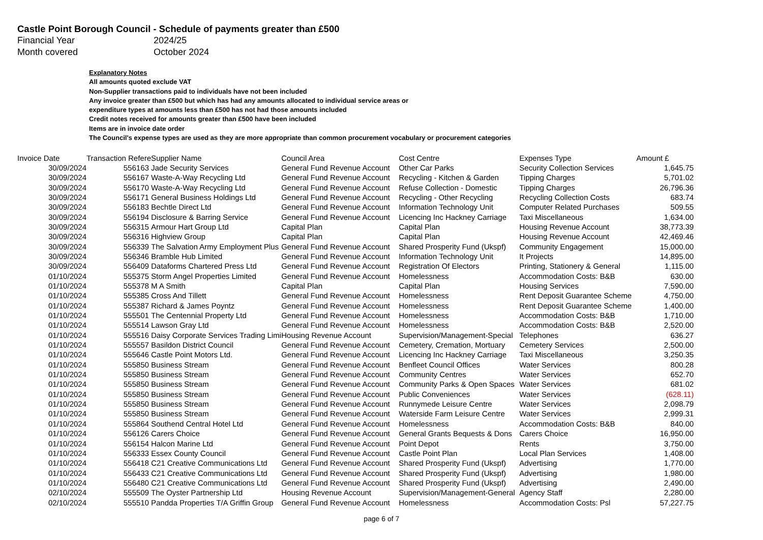Castle Point Borough Council - Schedule of payments greater than £500
Financial Year 2024/25 Month covered October 2024
Explanatory Notes
All amounts quoted exclude VAT
Non-Supplier transactions paid to individuals have not been included
Any invoice greater than £500 but which has had any amounts allocated to individual service areas or
expenditure types at amounts less than £500 has not had those amounts included
Credit notes received for amounts greater than £500 have been included
Items are in invoice date order
The Council's expense types are used as they are more appropriate than common procurement vocabulary or procurement categories
| Invoice Date | Transaction Refere | Supplier Name | Council Area | Cost Centre | Expenses Type | Amount £ |
| --- | --- | --- | --- | --- | --- | --- |
| 30/09/2024 | 556163 | Jade Security Services | General Fund Revenue Account | Other Car Parks | Security Collection Services | 1,645.75 |
| 30/09/2024 | 556167 | Waste-A-Way Recycling Ltd | General Fund Revenue Account | Recycling - Kitchen & Garden | Tipping Charges | 5,701.02 |
| 30/09/2024 | 556170 | Waste-A-Way Recycling Ltd | General Fund Revenue Account | Refuse Collection - Domestic | Tipping Charges | 26,796.36 |
| 30/09/2024 | 556171 | General Business Holdings Ltd | General Fund Revenue Account | Recycling - Other Recycling | Recycling Collection Costs | 683.74 |
| 30/09/2024 | 556183 | Bechtle Direct Ltd | General Fund Revenue Account | Information Technology Unit | Computer Related Purchases | 509.55 |
| 30/09/2024 | 556194 | Disclosure & Barring Service | General Fund Revenue Account | Licencing Inc Hackney Carriage | Taxi Miscellaneous | 1,634.00 |
| 30/09/2024 | 556315 | Armour Hart Group Ltd | Capital Plan | Capital Plan | Housing Revenue Account | 38,773.39 |
| 30/09/2024 | 556316 | Highview Group | Capital Plan | Capital Plan | Housing Revenue Account | 42,469.46 |
| 30/09/2024 | 556339 | The Salvation Army Employment Plus | General Fund Revenue Account | Shared Prosperity Fund (Ukspf) | Community Engagement | 15,000.00 |
| 30/09/2024 | 556346 | Bramble Hub Limited | General Fund Revenue Account | Information Technology Unit | It Projects | 14,895.00 |
| 30/09/2024 | 556409 | Dataforms Chartered Press Ltd | General Fund Revenue Account | Registration Of Electors | Printing, Stationery & General | 1,115.00 |
| 01/10/2024 | 555375 | Storm Angel Properties Limited | General Fund Revenue Account | Homelessness | Accommodation Costs: B&B | 630.00 |
| 01/10/2024 | 555378 | M A Smith | Capital Plan | Capital Plan | Housing Services | 7,590.00 |
| 01/10/2024 | 555385 | Cross And Tillett | General Fund Revenue Account | Homelessness | Rent Deposit Guarantee Scheme | 4,750.00 |
| 01/10/2024 | 555387 | Richard & James Poyntz | General Fund Revenue Account | Homelessness | Rent Deposit Guarantee Scheme | 1,400.00 |
| 01/10/2024 | 555501 | The Centennial Property Ltd | General Fund Revenue Account | Homelessness | Accommodation Costs: B&B | 1,710.00 |
| 01/10/2024 | 555514 | Lawson Gray Ltd | General Fund Revenue Account | Homelessness | Accommodation Costs: B&B | 2,520.00 |
| 01/10/2024 | 555516 | Daisy Corporate Services Trading Limi | Housing Revenue Account | Supervision/Management-Special | Telephones | 636.27 |
| 01/10/2024 | 555557 | Basildon District Council | General Fund Revenue Account | Cemetery, Cremation, Mortuary | Cemetery Services | 2,500.00 |
| 01/10/2024 | 555646 | Castle Point Motors Ltd. | General Fund Revenue Account | Licencing Inc Hackney Carriage | Taxi Miscellaneous | 3,250.35 |
| 01/10/2024 | 555850 | Business Stream | General Fund Revenue Account | Benfleet Council Offices | Water Services | 800.28 |
| 01/10/2024 | 555850 | Business Stream | General Fund Revenue Account | Community Centres | Water Services | 652.70 |
| 01/10/2024 | 555850 | Business Stream | General Fund Revenue Account | Community Parks & Open Spaces | Water Services | 681.02 |
| 01/10/2024 | 555850 | Business Stream | General Fund Revenue Account | Public Conveniences | Water Services | (628.11) |
| 01/10/2024 | 555850 | Business Stream | General Fund Revenue Account | Runnymede Leisure Centre | Water Services | 2,098.79 |
| 01/10/2024 | 555850 | Business Stream | General Fund Revenue Account | Waterside Farm Leisure Centre | Water Services | 2,999.31 |
| 01/10/2024 | 555864 | Southend Central Hotel Ltd | General Fund Revenue Account | Homelessness | Accommodation Costs: B&B | 840.00 |
| 01/10/2024 | 556126 | Carers Choice | General Fund Revenue Account | General Grants Bequests & Dons | Carers Choice | 16,950.00 |
| 01/10/2024 | 556154 | Halcon Marine Ltd | General Fund Revenue Account | Point Depot | Rents | 3,750.00 |
| 01/10/2024 | 556333 | Essex County Council | General Fund Revenue Account | Castle Point Plan | Local Plan Services | 1,408.00 |
| 01/10/2024 | 556418 | C21 Creative Communications Ltd | General Fund Revenue Account | Shared Prosperity Fund (Ukspf) | Advertising | 1,770.00 |
| 01/10/2024 | 556433 | C21 Creative Communications Ltd | General Fund Revenue Account | Shared Prosperity Fund (Ukspf) | Advertising | 1,980.00 |
| 01/10/2024 | 556480 | C21 Creative Communications Ltd | General Fund Revenue Account | Shared Prosperity Fund (Ukspf) | Advertising | 2,490.00 |
| 02/10/2024 | 555509 | The Oyster Partnership Ltd | Housing Revenue Account | Supervision/Management-General | Agency Staff | 2,280.00 |
| 02/10/2024 | 555510 | Pandda Properties T/A Griffin Group | General Fund Revenue Account | Homelessness | Accommodation Costs: Psl | 57,227.75 |
page 6 of 7